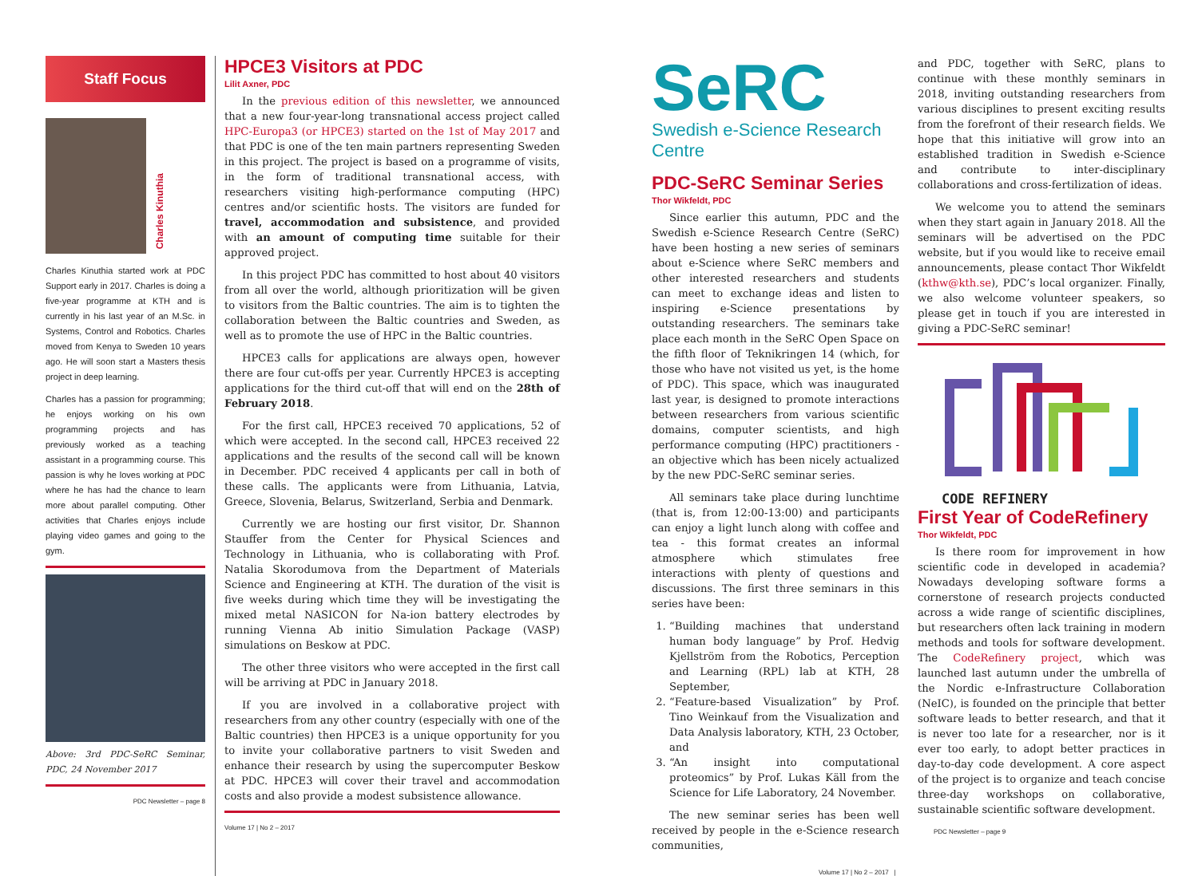Staff Focus
Charles Kinuthia
Charles Kinuthia started work at PDC Support early in 2017. Charles is doing a five-year programme at KTH and is currently in his last year of an M.Sc. in Systems, Control and Robotics. Charles moved from Kenya to Sweden 10 years ago. He will soon start a Masters thesis project in deep learning.
Charles has a passion for programming; he enjoys working on his own programming projects and has previously worked as a teaching assistant in a programming course. This passion is why he loves working at PDC where he has had the chance to learn more about parallel computing. Other activities that Charles enjoys include playing video games and going to the gym.
Above: 3rd PDC-SeRC Seminar, PDC, 24 November 2017
PDC Newsletter – page 8
HPCE3 Visitors at PDC
Lilit Axner, PDC
In the previous edition of this newsletter, we announced that a new four-year-long transnational access project called HPC-Europa3 (or HPCE3) started on the 1st of May 2017 and that PDC is one of the ten main partners representing Sweden in this project. The project is based on a programme of visits, in the form of traditional transnational access, with researchers visiting high-performance computing (HPC) centres and/or scientific hosts. The visitors are funded for travel, accommodation and subsistence, and provided with an amount of computing time suitable for their approved project.
In this project PDC has committed to host about 40 visitors from all over the world, although prioritization will be given to visitors from the Baltic countries. The aim is to tighten the collaboration between the Baltic countries and Sweden, as well as to promote the use of HPC in the Baltic countries.
HPCE3 calls for applications are always open, however there are four cut-offs per year. Currently HPCE3 is accepting applications for the third cut-off that will end on the 28th of February 2018.
For the first call, HPCE3 received 70 applications, 52 of which were accepted. In the second call, HPCE3 received 22 applications and the results of the second call will be known in December. PDC received 4 applicants per call in both of these calls. The applicants were from Lithuania, Latvia, Greece, Slovenia, Belarus, Switzerland, Serbia and Denmark.
Currently we are hosting our first visitor, Dr. Shannon Stauffer from the Center for Physical Sciences and Technology in Lithuania, who is collaborating with Prof. Natalia Skorodumova from the Department of Materials Science and Engineering at KTH. The duration of the visit is five weeks during which time they will be investigating the mixed metal NASICON for Na-ion battery electrodes by running Vienna Ab initio Simulation Package (VASP) simulations on Beskow at PDC.
The other three visitors who were accepted in the first call will be arriving at PDC in January 2018.
If you are involved in a collaborative project with researchers from any other country (especially with one of the Baltic countries) then HPCE3 is a unique opportunity for you to invite your collaborative partners to visit Sweden and enhance their research by using the supercomputer Beskow at PDC. HPCE3 will cover their travel and accommodation costs and also provide a modest subsistence allowance.
Volume 17 | No 2 – 2017
SeRC
Swedish e-Science Research Centre
PDC-SeRC Seminar Series
Thor Wikfeldt, PDC
Since earlier this autumn, PDC and the Swedish e-Science Research Centre (SeRC) have been hosting a new series of seminars about e-Science where SeRC members and other interested researchers and students can meet to exchange ideas and listen to inspiring e-Science presentations by outstanding researchers. The seminars take place each month in the SeRC Open Space on the fifth floor of Teknikringen 14 (which, for those who have not visited us yet, is the home of PDC). This space, which was inaugurated last year, is designed to promote interactions between researchers from various scientific domains, computer scientists, and high performance computing (HPC) practitioners - an objective which has been nicely actualized by the new PDC-SeRC seminar series.
All seminars take place during lunchtime (that is, from 12:00-13:00) and participants can enjoy a light lunch along with coffee and tea - this format creates an informal atmosphere which stimulates free interactions with plenty of questions and discussions. The first three seminars in this series have been:
1. “Building machines that understand human body language” by Prof. Hedvig Kjellström from the Robotics, Perception and Learning (RPL) lab at KTH, 28 September,
2. “Feature-based Visualization” by Prof. Tino Weinkauf from the Visualization and Data Analysis laboratory, KTH, 23 October, and
3. “An insight into computational proteomics” by Prof. Lukas Käll from the Science for Life Laboratory, 24 November.
The new seminar series has been well received by people in the e-Science research communities,
Volume 17 | No 2 – 2017 |
and PDC, together with SeRC, plans to continue with these monthly seminars in 2018, inviting outstanding researchers from various disciplines to present exciting results from the forefront of their research fields. We hope that this initiative will grow into an established tradition in Swedish e-Science and contribute to inter-disciplinary collaborations and cross-fertilization of ideas.
We welcome you to attend the seminars when they start again in January 2018. All the seminars will be advertised on the PDC website, but if you would like to receive email announcements, please contact Thor Wikfeldt (kthw@kth.se), PDC’s local organizer. Finally, we also welcome volunteer speakers, so please get in touch if you are interested in giving a PDC-SeRC seminar!
CODE REFINERY
First Year of CodeRefinery
Thor Wikfeldt, PDC
Is there room for improvement in how scientific code in developed in academia? Nowadays developing software forms a cornerstone of research projects conducted across a wide range of scientific disciplines, but researchers often lack training in modern methods and tools for software development. The CodeRefinery project, which was launched last autumn under the umbrella of the Nordic e-Infrastructure Collaboration (NeIC), is founded on the principle that better software leads to better research, and that it is never too late for a researcher, nor is it ever too early, to adopt better practices in day-to-day code development. A core aspect of the project is to organize and teach concise three-day workshops on collaborative, sustainable scientific software development.
PDC Newsletter – page 9